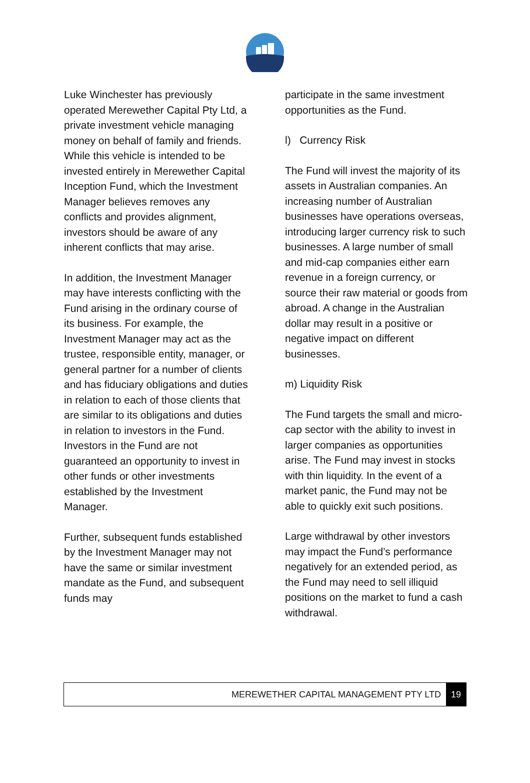Luke Winchester has previously operated Merewether Capital Pty Ltd, a private investment vehicle managing money on behalf of family and friends. While this vehicle is intended to be invested entirely in Merewether Capital Inception Fund, which the Investment Manager believes removes any conflicts and provides alignment, investors should be aware of any inherent conflicts that may arise.
In addition, the Investment Manager may have interests conflicting with the Fund arising in the ordinary course of its business. For example, the Investment Manager may act as the trustee, responsible entity, manager, or general partner for a number of clients and has fiduciary obligations and duties in relation to each of those clients that are similar to its obligations and duties in relation to investors in the Fund. Investors in the Fund are not guaranteed an opportunity to invest in other funds or other investments established by the Investment Manager.
Further, subsequent funds established by the Investment Manager may not have the same or similar investment mandate as the Fund, and subsequent funds may
participate in the same investment opportunities as the Fund.
l) Currency Risk
The Fund will invest the majority of its assets in Australian companies. An increasing number of Australian businesses have operations overseas, introducing larger currency risk to such businesses. A large number of small and mid-cap companies either earn revenue in a foreign currency, or source their raw material or goods from abroad. A change in the Australian dollar may result in a positive or negative impact on different businesses.
m) Liquidity Risk
The Fund targets the small and micro-cap sector with the ability to invest in larger companies as opportunities arise. The Fund may invest in stocks with thin liquidity. In the event of a market panic, the Fund may not be able to quickly exit such positions.
Large withdrawal by other investors may impact the Fund’s performance negatively for an extended period, as the Fund may need to sell illiquid positions on the market to fund a cash withdrawal.
MEREWETHER CAPITAL MANAGEMENT PTY LTD 19